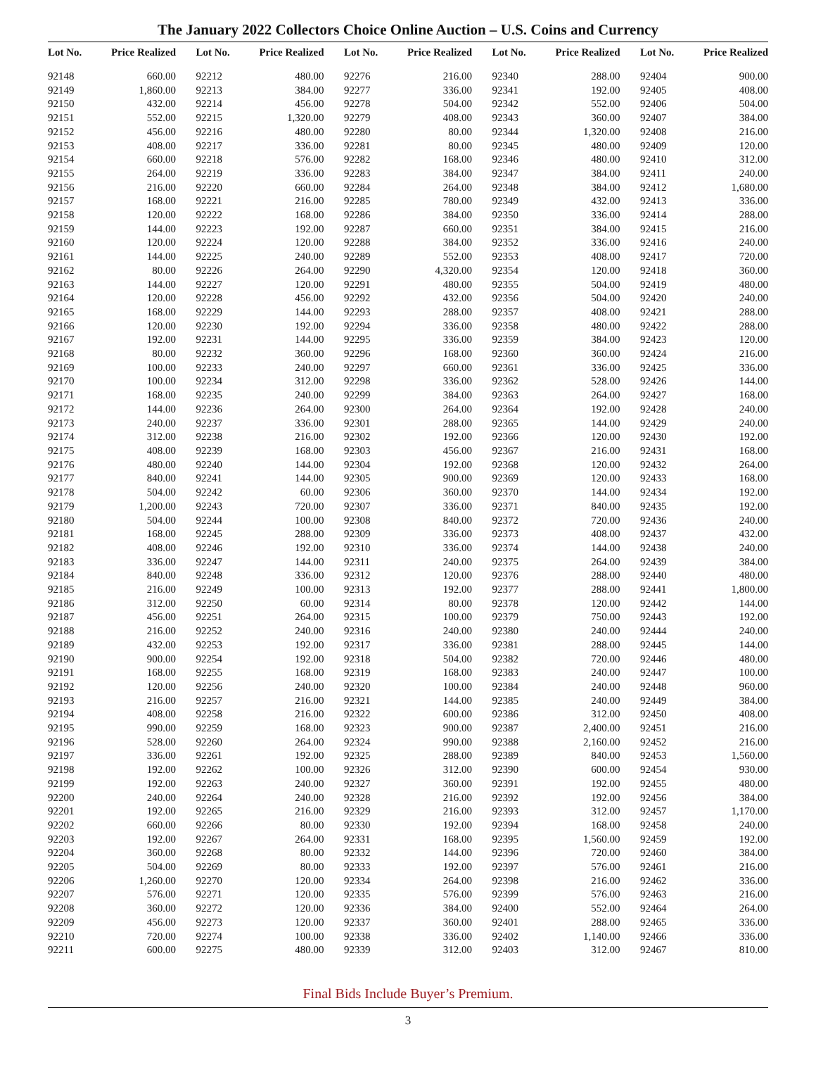The January 2022 Collectors Choice Online Auction – U.S. Coins and Currency
| Lot No. | Price Realized |
| --- | --- |
| 92148 | 660.00 |
| 92149 | 1,860.00 |
| 92150 | 432.00 |
| 92151 | 552.00 |
| 92152 | 456.00 |
| 92153 | 408.00 |
| 92154 | 660.00 |
| 92155 | 264.00 |
| 92156 | 216.00 |
| 92157 | 168.00 |
| 92158 | 120.00 |
| 92159 | 144.00 |
| 92160 | 120.00 |
| 92161 | 144.00 |
| 92162 | 80.00 |
| 92163 | 144.00 |
| 92164 | 120.00 |
| 92165 | 168.00 |
| 92166 | 120.00 |
| 92167 | 192.00 |
| 92168 | 80.00 |
| 92169 | 100.00 |
| 92170 | 100.00 |
| 92171 | 168.00 |
| 92172 | 144.00 |
| 92173 | 240.00 |
| 92174 | 312.00 |
| 92175 | 408.00 |
| 92176 | 480.00 |
| 92177 | 840.00 |
| 92178 | 504.00 |
| 92179 | 1,200.00 |
| 92180 | 504.00 |
| 92181 | 168.00 |
| 92182 | 408.00 |
| 92183 | 336.00 |
| 92184 | 840.00 |
| 92185 | 216.00 |
| 92186 | 312.00 |
| 92187 | 456.00 |
| 92188 | 216.00 |
| 92189 | 432.00 |
| 92190 | 900.00 |
| 92191 | 168.00 |
| 92192 | 120.00 |
| 92193 | 216.00 |
| 92194 | 408.00 |
| 92195 | 990.00 |
| 92196 | 528.00 |
| 92197 | 336.00 |
| 92198 | 192.00 |
| 92199 | 192.00 |
| 92200 | 240.00 |
| 92201 | 192.00 |
| 92202 | 660.00 |
| 92203 | 192.00 |
| 92204 | 360.00 |
| 92205 | 504.00 |
| 92206 | 1,260.00 |
| 92207 | 576.00 |
| 92208 | 360.00 |
| 92209 | 456.00 |
| 92210 | 720.00 |
| 92211 | 600.00 |
| Lot No. | Price Realized |
| --- | --- |
| 92212 | 480.00 |
| 92213 | 384.00 |
| 92214 | 456.00 |
| 92215 | 1,320.00 |
| 92216 | 480.00 |
| 92217 | 336.00 |
| 92218 | 576.00 |
| 92219 | 336.00 |
| 92220 | 660.00 |
| 92221 | 216.00 |
| 92222 | 168.00 |
| 92223 | 192.00 |
| 92224 | 120.00 |
| 92225 | 240.00 |
| 92226 | 264.00 |
| 92227 | 120.00 |
| 92228 | 456.00 |
| 92229 | 144.00 |
| 92230 | 192.00 |
| 92231 | 144.00 |
| 92232 | 360.00 |
| 92233 | 240.00 |
| 92234 | 312.00 |
| 92235 | 240.00 |
| 92236 | 264.00 |
| 92237 | 336.00 |
| 92238 | 216.00 |
| 92239 | 168.00 |
| 92240 | 144.00 |
| 92241 | 144.00 |
| 92242 | 60.00 |
| 92243 | 720.00 |
| 92244 | 100.00 |
| 92245 | 288.00 |
| 92246 | 192.00 |
| 92247 | 144.00 |
| 92248 | 336.00 |
| 92249 | 100.00 |
| 92250 | 60.00 |
| 92251 | 264.00 |
| 92252 | 240.00 |
| 92253 | 192.00 |
| 92254 | 192.00 |
| 92255 | 168.00 |
| 92256 | 240.00 |
| 92257 | 216.00 |
| 92258 | 216.00 |
| 92259 | 168.00 |
| 92260 | 264.00 |
| 92261 | 192.00 |
| 92262 | 100.00 |
| 92263 | 240.00 |
| 92264 | 240.00 |
| 92265 | 216.00 |
| 92266 | 80.00 |
| 92267 | 264.00 |
| 92268 | 80.00 |
| 92269 | 80.00 |
| 92270 | 120.00 |
| 92271 | 120.00 |
| 92272 | 120.00 |
| 92273 | 120.00 |
| 92274 | 100.00 |
| 92275 | 480.00 |
| Lot No. | Price Realized |
| --- | --- |
| 92276 | 216.00 |
| 92277 | 336.00 |
| 92278 | 504.00 |
| 92279 | 408.00 |
| 92280 | 80.00 |
| 92281 | 80.00 |
| 92282 | 168.00 |
| 92283 | 384.00 |
| 92284 | 264.00 |
| 92285 | 780.00 |
| 92286 | 384.00 |
| 92287 | 660.00 |
| 92288 | 384.00 |
| 92289 | 552.00 |
| 92290 | 4,320.00 |
| 92291 | 480.00 |
| 92292 | 432.00 |
| 92293 | 288.00 |
| 92294 | 336.00 |
| 92295 | 336.00 |
| 92296 | 168.00 |
| 92297 | 660.00 |
| 92298 | 336.00 |
| 92299 | 384.00 |
| 92300 | 264.00 |
| 92301 | 288.00 |
| 92302 | 192.00 |
| 92303 | 456.00 |
| 92304 | 192.00 |
| 92305 | 900.00 |
| 92306 | 360.00 |
| 92307 | 336.00 |
| 92308 | 840.00 |
| 92309 | 336.00 |
| 92310 | 336.00 |
| 92311 | 240.00 |
| 92312 | 120.00 |
| 92313 | 192.00 |
| 92314 | 80.00 |
| 92315 | 100.00 |
| 92316 | 240.00 |
| 92317 | 336.00 |
| 92318 | 504.00 |
| 92319 | 168.00 |
| 92320 | 100.00 |
| 92321 | 144.00 |
| 92322 | 600.00 |
| 92323 | 900.00 |
| 92324 | 990.00 |
| 92325 | 288.00 |
| 92326 | 312.00 |
| 92327 | 360.00 |
| 92328 | 216.00 |
| 92329 | 216.00 |
| 92330 | 192.00 |
| 92331 | 168.00 |
| 92332 | 144.00 |
| 92333 | 192.00 |
| 92334 | 264.00 |
| 92335 | 576.00 |
| 92336 | 384.00 |
| 92337 | 360.00 |
| 92338 | 336.00 |
| 92339 | 312.00 |
| Lot No. | Price Realized |
| --- | --- |
| 92340 | 288.00 |
| 92341 | 192.00 |
| 92342 | 552.00 |
| 92343 | 360.00 |
| 92344 | 1,320.00 |
| 92345 | 480.00 |
| 92346 | 480.00 |
| 92347 | 384.00 |
| 92348 | 384.00 |
| 92349 | 432.00 |
| 92350 | 336.00 |
| 92351 | 384.00 |
| 92352 | 336.00 |
| 92353 | 408.00 |
| 92354 | 120.00 |
| 92355 | 504.00 |
| 92356 | 504.00 |
| 92357 | 408.00 |
| 92358 | 480.00 |
| 92359 | 384.00 |
| 92360 | 360.00 |
| 92361 | 336.00 |
| 92362 | 528.00 |
| 92363 | 264.00 |
| 92364 | 192.00 |
| 92365 | 144.00 |
| 92366 | 120.00 |
| 92367 | 216.00 |
| 92368 | 120.00 |
| 92369 | 120.00 |
| 92370 | 144.00 |
| 92371 | 840.00 |
| 92372 | 720.00 |
| 92373 | 408.00 |
| 92374 | 144.00 |
| 92375 | 264.00 |
| 92376 | 288.00 |
| 92377 | 288.00 |
| 92378 | 120.00 |
| 92379 | 750.00 |
| 92380 | 240.00 |
| 92381 | 288.00 |
| 92382 | 720.00 |
| 92383 | 240.00 |
| 92384 | 240.00 |
| 92385 | 240.00 |
| 92386 | 312.00 |
| 92387 | 2,400.00 |
| 92388 | 2,160.00 |
| 92389 | 840.00 |
| 92390 | 600.00 |
| 92391 | 192.00 |
| 92392 | 192.00 |
| 92393 | 312.00 |
| 92394 | 168.00 |
| 92395 | 1,560.00 |
| 92396 | 720.00 |
| 92397 | 576.00 |
| 92398 | 216.00 |
| 92399 | 576.00 |
| 92400 | 552.00 |
| 92401 | 288.00 |
| 92402 | 1,140.00 |
| 92403 | 312.00 |
| Lot No. | Price Realized |
| --- | --- |
| 92404 | 900.00 |
| 92405 | 408.00 |
| 92406 | 504.00 |
| 92407 | 384.00 |
| 92408 | 216.00 |
| 92409 | 120.00 |
| 92410 | 312.00 |
| 92411 | 240.00 |
| 92412 | 1,680.00 |
| 92413 | 336.00 |
| 92414 | 288.00 |
| 92415 | 216.00 |
| 92416 | 240.00 |
| 92417 | 720.00 |
| 92418 | 360.00 |
| 92419 | 480.00 |
| 92420 | 240.00 |
| 92421 | 288.00 |
| 92422 | 288.00 |
| 92423 | 120.00 |
| 92424 | 216.00 |
| 92425 | 336.00 |
| 92426 | 144.00 |
| 92427 | 168.00 |
| 92428 | 240.00 |
| 92429 | 240.00 |
| 92430 | 192.00 |
| 92431 | 168.00 |
| 92432 | 264.00 |
| 92433 | 168.00 |
| 92434 | 192.00 |
| 92435 | 192.00 |
| 92436 | 240.00 |
| 92437 | 432.00 |
| 92438 | 240.00 |
| 92439 | 384.00 |
| 92440 | 480.00 |
| 92441 | 1,800.00 |
| 92442 | 144.00 |
| 92443 | 192.00 |
| 92444 | 240.00 |
| 92445 | 144.00 |
| 92446 | 480.00 |
| 92447 | 100.00 |
| 92448 | 960.00 |
| 92449 | 384.00 |
| 92450 | 408.00 |
| 92451 | 216.00 |
| 92452 | 216.00 |
| 92453 | 1,560.00 |
| 92454 | 930.00 |
| 92455 | 480.00 |
| 92456 | 384.00 |
| 92457 | 1,170.00 |
| 92458 | 240.00 |
| 92459 | 192.00 |
| 92460 | 384.00 |
| 92461 | 216.00 |
| 92462 | 336.00 |
| 92463 | 216.00 |
| 92464 | 264.00 |
| 92465 | 336.00 |
| 92466 | 336.00 |
| 92467 | 810.00 |
Final Bids Include Buyer’s Premium.
3